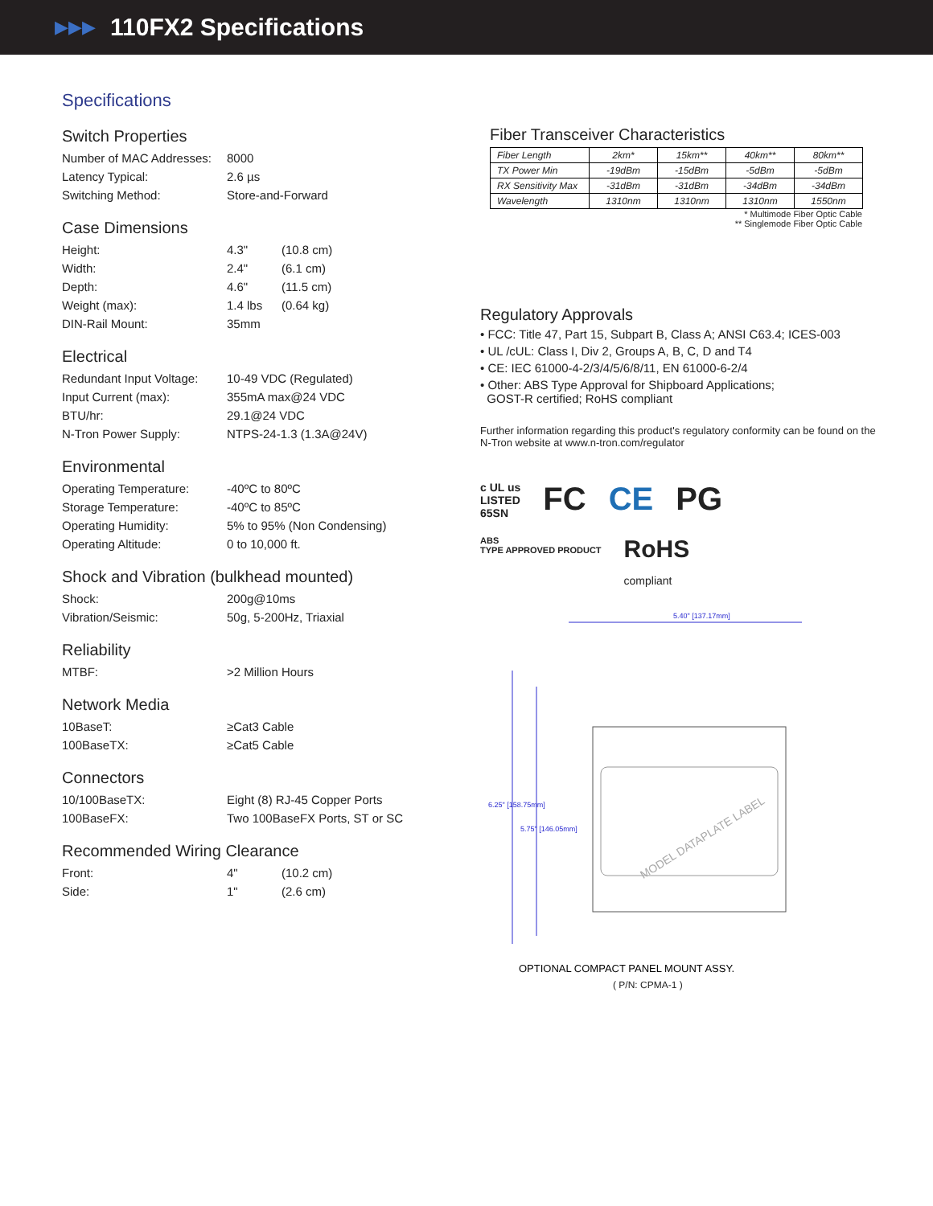▶▶▶
110FX2 Specifications
Specifications
Switch Properties
Number of MAC Addresses: 8000
Latency Typical: 2.6 µs
Switching Method: Store-and-Forward
Case Dimensions
Height: 4.3" (10.8 cm)
Width: 2.4" (6.1 cm)
Depth: 4.6" (11.5 cm)
Weight (max): 1.4 lbs (0.64 kg)
DIN-Rail Mount: 35mm
Electrical
Redundant Input Voltage: 10-49 VDC (Regulated)
Input Current (max): 355mA max@24 VDC
BTU/hr: 29.1@24 VDC
N-Tron Power Supply: NTPS-24-1.3 (1.3A@24V)
Environmental
Operating Temperature: -40ºC to 80ºC
Storage Temperature: -40ºC to 85ºC
Operating Humidity: 5% to 95% (Non Condensing)
Operating Altitude: 0 to 10,000 ft.
Shock and Vibration (bulkhead mounted)
Shock: 200g@10ms
Vibration/Seismic: 50g, 5-200Hz, Triaxial
Reliability
MTBF: >2 Million Hours
Network Media
10BaseT: ≥Cat3 Cable
100BaseTX: ≥Cat5 Cable
Connectors
10/100BaseTX: Eight (8) RJ-45 Copper Ports
100BaseFX: Two 100BaseFX Ports, ST or SC
Recommended Wiring Clearance
Front: 4" (10.2 cm)
Side: 1" (2.6 cm)
Fiber Transceiver Characteristics
| Fiber Length | 2km* | 15km** | 40km** | 80km** |
| TX Power Min | -19dBm | -15dBm | -5dBm | -5dBm |
| RX Sensitivity Max | -31dBm | -31dBm | -34dBm | -34dBm |
| Wavelength | 1310nm | 1310nm | 1310nm | 1550nm |
* Multimode Fiber Optic Cable
** Singlemode Fiber Optic Cable
Regulatory Approvals
• FCC: Title 47, Part 15, Subpart B, Class A; ANSI C63.4; ICES-003
• UL /cUL: Class I, Div 2, Groups A, B, C, D and T4
• CE: IEC 61000-4-2/3/4/5/6/8/11, EN 61000-6-2/4
• Other: ABS Type Approval for Shipboard Applications;
GOST-R certified; RoHS compliant
Further information regarding this product's regulatory conformity can be found on the N-Tron website at www.n-tron.com/regulator
c UL us
LISTED
65SN FC CE PG
ABS
TYPE APPROVED PRODUCT RoHS
compliant
MODEL DATAPLATE LABEL
5.40" [137.17mm]
6.25" [158.75mm]
5.75" [146.05mm]
OPTIONAL COMPACT PANEL MOUNT ASSY.
( P/N: CPMA-1 )